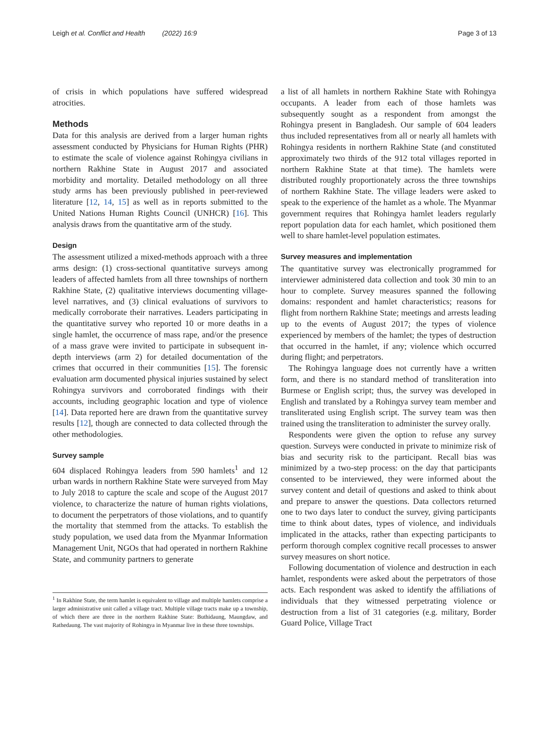Leigh et al. Conflict and Health (2022) 16:9
Page 3 of 13
of crisis in which populations have suffered widespread atrocities.
Methods
Data for this analysis are derived from a larger human rights assessment conducted by Physicians for Human Rights (PHR) to estimate the scale of violence against Rohingya civilians in northern Rakhine State in August 2017 and associated morbidity and mortality. Detailed methodology on all three study arms has been previously published in peer-reviewed literature [12, 14, 15] as well as in reports submitted to the United Nations Human Rights Council (UNHCR) [16]. This analysis draws from the quantitative arm of the study.
Design
The assessment utilized a mixed-methods approach with a three arms design: (1) cross-sectional quantitative surveys among leaders of affected hamlets from all three townships of northern Rakhine State, (2) qualitative interviews documenting village-level narratives, and (3) clinical evaluations of survivors to medically corroborate their narratives. Leaders participating in the quantitative survey who reported 10 or more deaths in a single hamlet, the occurrence of mass rape, and/or the presence of a mass grave were invited to participate in subsequent in-depth interviews (arm 2) for detailed documentation of the crimes that occurred in their communities [15]. The forensic evaluation arm documented physical injuries sustained by select Rohingya survivors and corroborated findings with their accounts, including geographic location and type of violence [14]. Data reported here are drawn from the quantitative survey results [12], though are connected to data collected through the other methodologies.
Survey sample
604 displaced Rohingya leaders from 590 hamlets<sup>1</sup> and 12 urban wards in northern Rakhine State were surveyed from May to July 2018 to capture the scale and scope of the August 2017 violence, to characterize the nature of human rights violations, to document the perpetrators of those violations, and to quantify the mortality that stemmed from the attacks. To establish the study population, we used data from the Myanmar Information Management Unit, NGOs that had operated in northern Rakhine State, and community partners to generate
<sup>1</sup> In Rakhine State, the term hamlet is equivalent to village and multiple hamlets comprise a larger administrative unit called a village tract. Multiple village tracts make up a township, of which there are three in the northern Rakhine State: Buthidaung, Maungdaw, and Rathedaung. The vast majority of Rohingya in Myanmar live in these three townships.
a list of all hamlets in northern Rakhine State with Rohingya occupants. A leader from each of those hamlets was subsequently sought as a respondent from amongst the Rohingya present in Bangladesh. Our sample of 604 leaders thus included representatives from all or nearly all hamlets with Rohingya residents in northern Rakhine State (and constituted approximately two thirds of the 912 total villages reported in northern Rakhine State at that time). The hamlets were distributed roughly proportionately across the three townships of northern Rakhine State. The village leaders were asked to speak to the experience of the hamlet as a whole. The Myanmar government requires that Rohingya hamlet leaders regularly report population data for each hamlet, which positioned them well to share hamlet-level population estimates.
Survey measures and implementation
The quantitative survey was electronically programmed for interviewer administered data collection and took 30 min to an hour to complete. Survey measures spanned the following domains: respondent and hamlet characteristics; reasons for flight from northern Rakhine State; meetings and arrests leading up to the events of August 2017; the types of violence experienced by members of the hamlet; the types of destruction that occurred in the hamlet, if any; violence which occurred during flight; and perpetrators.
The Rohingya language does not currently have a written form, and there is no standard method of transliteration into Burmese or English script; thus, the survey was developed in English and translated by a Rohingya survey team member and transliterated using English script. The survey team was then trained using the transliteration to administer the survey orally.
Respondents were given the option to refuse any survey question. Surveys were conducted in private to minimize risk of bias and security risk to the participant. Recall bias was minimized by a two-step process: on the day that participants consented to be interviewed, they were informed about the survey content and detail of questions and asked to think about and prepare to answer the questions. Data collectors returned one to two days later to conduct the survey, giving participants time to think about dates, types of violence, and individuals implicated in the attacks, rather than expecting participants to perform thorough complex cognitive recall processes to answer survey measures on short notice.
Following documentation of violence and destruction in each hamlet, respondents were asked about the perpetrators of those acts. Each respondent was asked to identify the affiliations of individuals that they witnessed perpetrating violence or destruction from a list of 31 categories (e.g. military, Border Guard Police, Village Tract